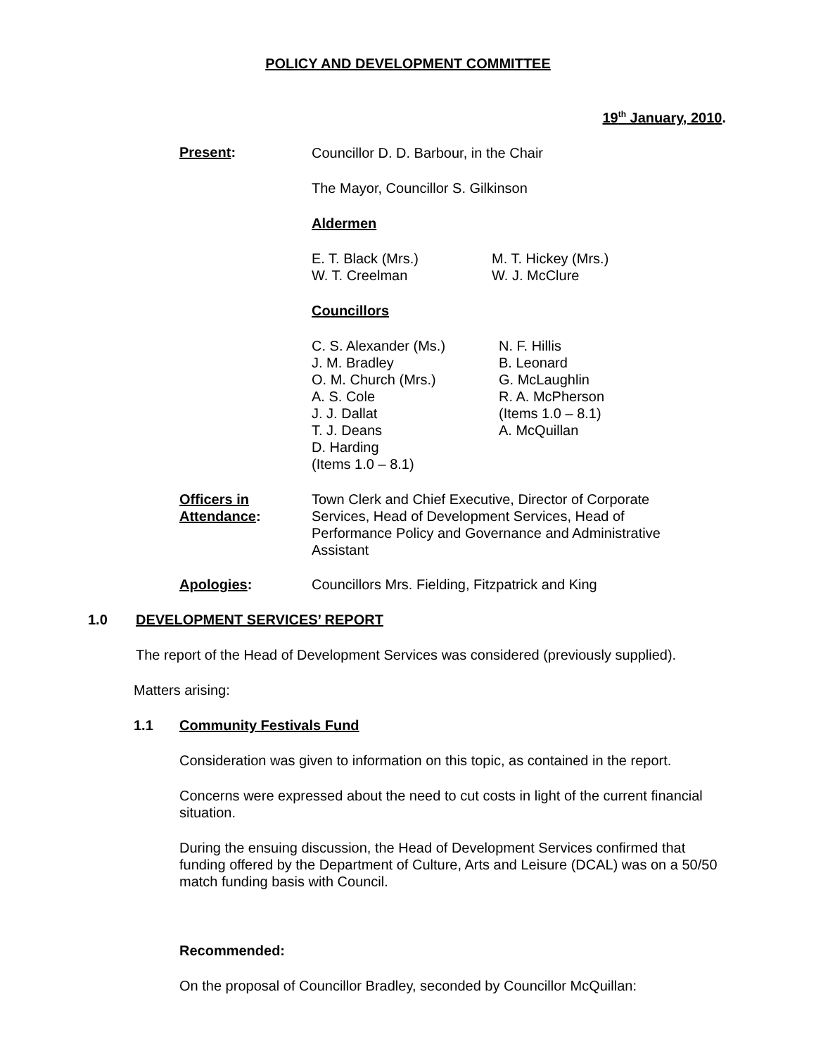POLICY AND DEVELOPMENT COMMITTEE
19<sup>th</sup> January, 2010.
Present:
Councillor D. D. Barbour, in the Chair
The Mayor, Councillor S. Gilkinson
Aldermen
E. T. Black (Mrs.)
W. T. Creelman
M. T. Hickey (Mrs.)
W. J. McClure
Councillors
C. S. Alexander (Ms.)
J. M. Bradley
O. M. Church (Mrs.)
A. S. Cole
J. J. Dallat
T. J. Deans
D. Harding
(Items 1.0 – 8.1)
N. F. Hillis
B. Leonard
G. McLaughlin
R. A. McPherson
(Items 1.0 – 8.1)
A. McQuillan
Officers in
Attendance:
Town Clerk and Chief Executive, Director of Corporate Services, Head of Development Services, Head of Performance Policy and Governance and Administrative Assistant
Apologies: Councillors Mrs. Fielding, Fitzpatrick and King
1.0 DEVELOPMENT SERVICES’ REPORT
The report of the Head of Development Services was considered (previously supplied).
Matters arising:
1.1 Community Festivals Fund
Consideration was given to information on this topic, as contained in the report.
Concerns were expressed about the need to cut costs in light of the current financial situation.
During the ensuing discussion, the Head of Development Services confirmed that funding offered by the Department of Culture, Arts and Leisure (DCAL) was on a 50/50 match funding basis with Council.
Recommended:
On the proposal of Councillor Bradley, seconded by Councillor McQuillan: